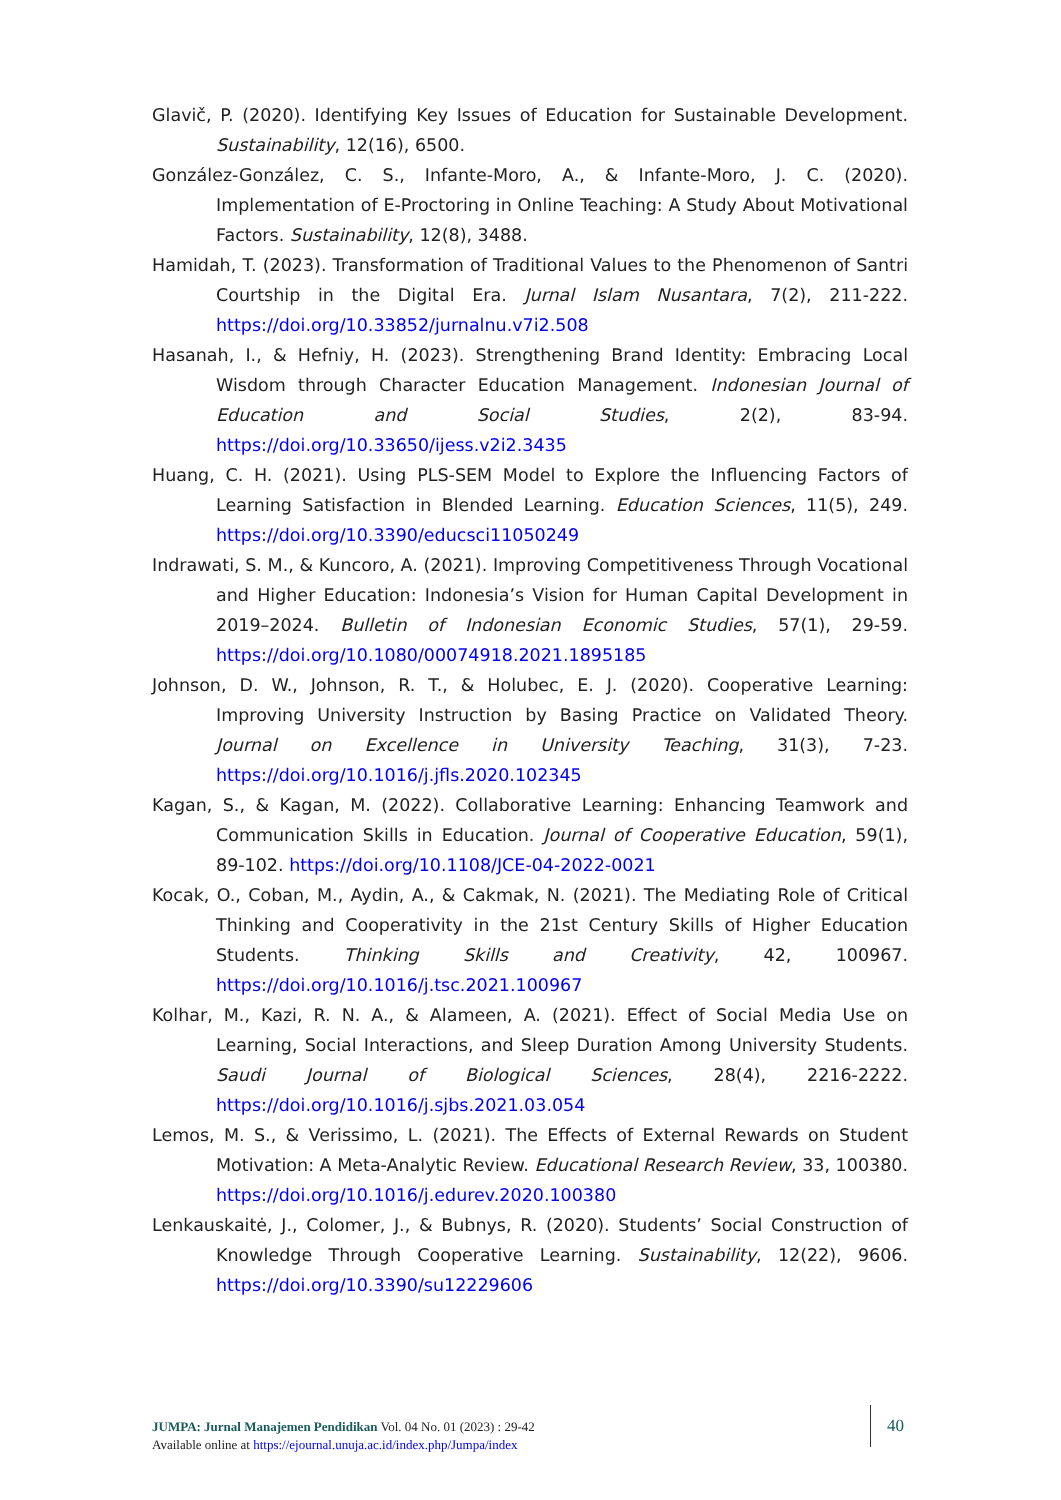Glavič, P. (2020). Identifying Key Issues of Education for Sustainable Development. Sustainability, 12(16), 6500.
González-González, C. S., Infante-Moro, A., & Infante-Moro, J. C. (2020). Implementation of E-Proctoring in Online Teaching: A Study About Motivational Factors. Sustainability, 12(8), 3488.
Hamidah, T. (2023). Transformation of Traditional Values to the Phenomenon of Santri Courtship in the Digital Era. Jurnal Islam Nusantara, 7(2), 211-222. https://doi.org/10.33852/jurnalnu.v7i2.508
Hasanah, I., & Hefniy, H. (2023). Strengthening Brand Identity: Embracing Local Wisdom through Character Education Management. Indonesian Journal of Education and Social Studies, 2(2), 83-94. https://doi.org/10.33650/ijess.v2i2.3435
Huang, C. H. (2021). Using PLS-SEM Model to Explore the Influencing Factors of Learning Satisfaction in Blended Learning. Education Sciences, 11(5), 249. https://doi.org/10.3390/educsci11050249
Indrawati, S. M., & Kuncoro, A. (2021). Improving Competitiveness Through Vocational and Higher Education: Indonesia’s Vision for Human Capital Development in 2019–2024. Bulletin of Indonesian Economic Studies, 57(1), 29-59. https://doi.org/10.1080/00074918.2021.1895185
Johnson, D. W., Johnson, R. T., & Holubec, E. J. (2020). Cooperative Learning: Improving University Instruction by Basing Practice on Validated Theory. Journal on Excellence in University Teaching, 31(3), 7-23. https://doi.org/10.1016/j.jfls.2020.102345
Kagan, S., & Kagan, M. (2022). Collaborative Learning: Enhancing Teamwork and Communication Skills in Education. Journal of Cooperative Education, 59(1), 89-102. https://doi.org/10.1108/JCE-04-2022-0021
Kocak, O., Coban, M., Aydin, A., & Cakmak, N. (2021). The Mediating Role of Critical Thinking and Cooperativity in the 21st Century Skills of Higher Education Students. Thinking Skills and Creativity, 42, 100967. https://doi.org/10.1016/j.tsc.2021.100967
Kolhar, M., Kazi, R. N. A., & Alameen, A. (2021). Effect of Social Media Use on Learning, Social Interactions, and Sleep Duration Among University Students. Saudi Journal of Biological Sciences, 28(4), 2216-2222. https://doi.org/10.1016/j.sjbs.2021.03.054
Lemos, M. S., & Verissimo, L. (2021). The Effects of External Rewards on Student Motivation: A Meta-Analytic Review. Educational Research Review, 33, 100380. https://doi.org/10.1016/j.edurev.2020.100380
Lenkauskaitė, J., Colomer, J., & Bubnys, R. (2020). Students’ Social Construction of Knowledge Through Cooperative Learning. Sustainability, 12(22), 9606. https://doi.org/10.3390/su12229606
JUMPA: Jurnal Manajemen Pendidikan Vol. 04 No. 01 (2023) : 29-42
Available online at https://ejournal.unuja.ac.id/index.php/Jumpa/index
40